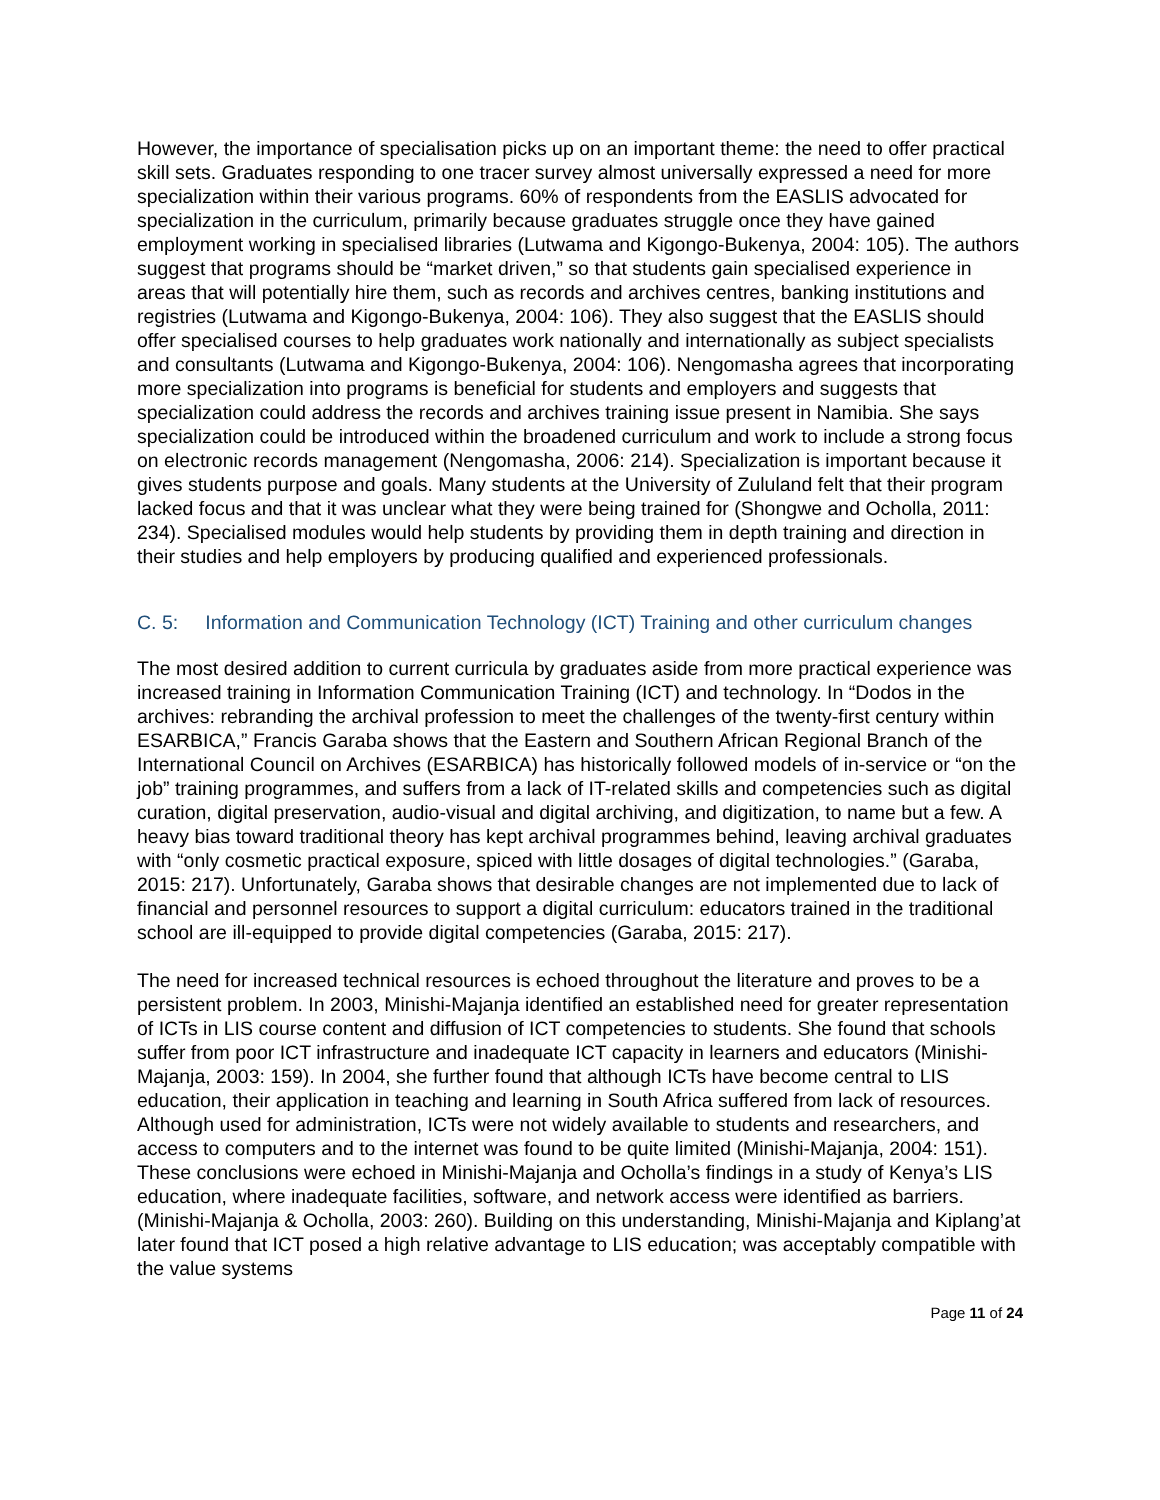However, the importance of specialisation picks up on an important theme: the need to offer practical skill sets. Graduates responding to one tracer survey almost universally expressed a need for more specialization within their various programs. 60% of respondents from the EASLIS advocated for specialization in the curriculum, primarily because graduates struggle once they have gained employment working in specialised libraries (Lutwama and Kigongo-Bukenya, 2004: 105). The authors suggest that programs should be “market driven,” so that students gain specialised experience in areas that will potentially hire them, such as records and archives centres, banking institutions and registries (Lutwama and Kigongo-Bukenya, 2004: 106). They also suggest that the EASLIS should offer specialised courses to help graduates work nationally and internationally as subject specialists and consultants (Lutwama and Kigongo-Bukenya, 2004: 106). Nengomasha agrees that incorporating more specialization into programs is beneficial for students and employers and suggests that specialization could address the records and archives training issue present in Namibia. She says specialization could be introduced within the broadened curriculum and work to include a strong focus on electronic records management (Nengomasha, 2006: 214). Specialization is important because it gives students purpose and goals. Many students at the University of Zululand felt that their program lacked focus and that it was unclear what they were being trained for (Shongwe and Ocholla, 2011: 234). Specialised modules would help students by providing them in depth training and direction in their studies and help employers by producing qualified and experienced professionals.
C. 5: Information and Communication Technology (ICT) Training and other curriculum changes
The most desired addition to current curricula by graduates aside from more practical experience was increased training in Information Communication Training (ICT) and technology. In “Dodos in the archives: rebranding the archival profession to meet the challenges of the twenty-first century within ESARBICA,” Francis Garaba shows that the Eastern and Southern African Regional Branch of the International Council on Archives (ESARBICA) has historically followed models of in-service or “on the job” training programmes, and suffers from a lack of IT-related skills and competencies such as digital curation, digital preservation, audio-visual and digital archiving, and digitization, to name but a few. A heavy bias toward traditional theory has kept archival programmes behind, leaving archival graduates with “only cosmetic practical exposure, spiced with little dosages of digital technologies.” (Garaba, 2015: 217). Unfortunately, Garaba shows that desirable changes are not implemented due to lack of financial and personnel resources to support a digital curriculum: educators trained in the traditional school are ill-equipped to provide digital competencies (Garaba, 2015: 217).
The need for increased technical resources is echoed throughout the literature and proves to be a persistent problem. In 2003, Minishi-Majanja identified an established need for greater representation of ICTs in LIS course content and diffusion of ICT competencies to students. She found that schools suffer from poor ICT infrastructure and inadequate ICT capacity in learners and educators (Minishi-Majanja, 2003: 159). In 2004, she further found that although ICTs have become central to LIS education, their application in teaching and learning in South Africa suffered from lack of resources. Although used for administration, ICTs were not widely available to students and researchers, and access to computers and to the internet was found to be quite limited (Minishi-Majanja, 2004: 151). These conclusions were echoed in Minishi-Majanja and Ocholla’s findings in a study of Kenya’s LIS education, where inadequate facilities, software, and network access were identified as barriers. (Minishi-Majanja & Ocholla, 2003: 260). Building on this understanding, Minishi-Majanja and Kiplang’at later found that ICT posed a high relative advantage to LIS education; was acceptably compatible with the value systems
Page 11 of 24